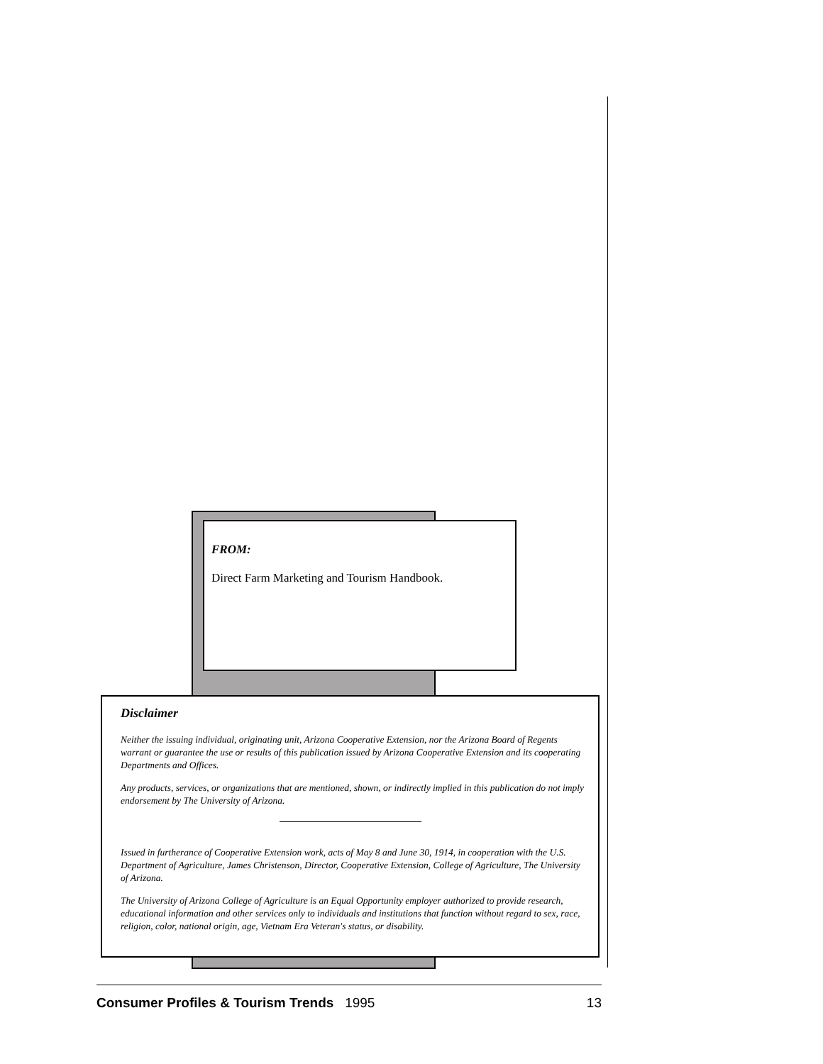FROM:
Direct Farm Marketing and Tourism Handbook.
Disclaimer
Neither the issuing individual, originating unit, Arizona Cooperative Extension, nor the Arizona Board of Regents warrant or guarantee the use or results of this publication issued by Arizona Cooperative Extension and its cooperating Departments and Offices.
Any products, services, or organizations that are mentioned, shown, or indirectly implied in this publication do not imply endorsement by The University of Arizona.
Issued in furtherance of Cooperative Extension work, acts of May 8 and June 30, 1914, in cooperation with the U.S. Department of Agriculture, James Christenson, Director, Cooperative Extension, College of Agriculture, The University of Arizona.
The University of Arizona College of Agriculture is an Equal Opportunity employer authorized to provide research, educational information and other services only to individuals and institutions that function without regard to sex, race, religion, color, national origin, age, Vietnam Era Veteran's status, or disability.
Consumer Profiles & Tourism Trends 1995 13